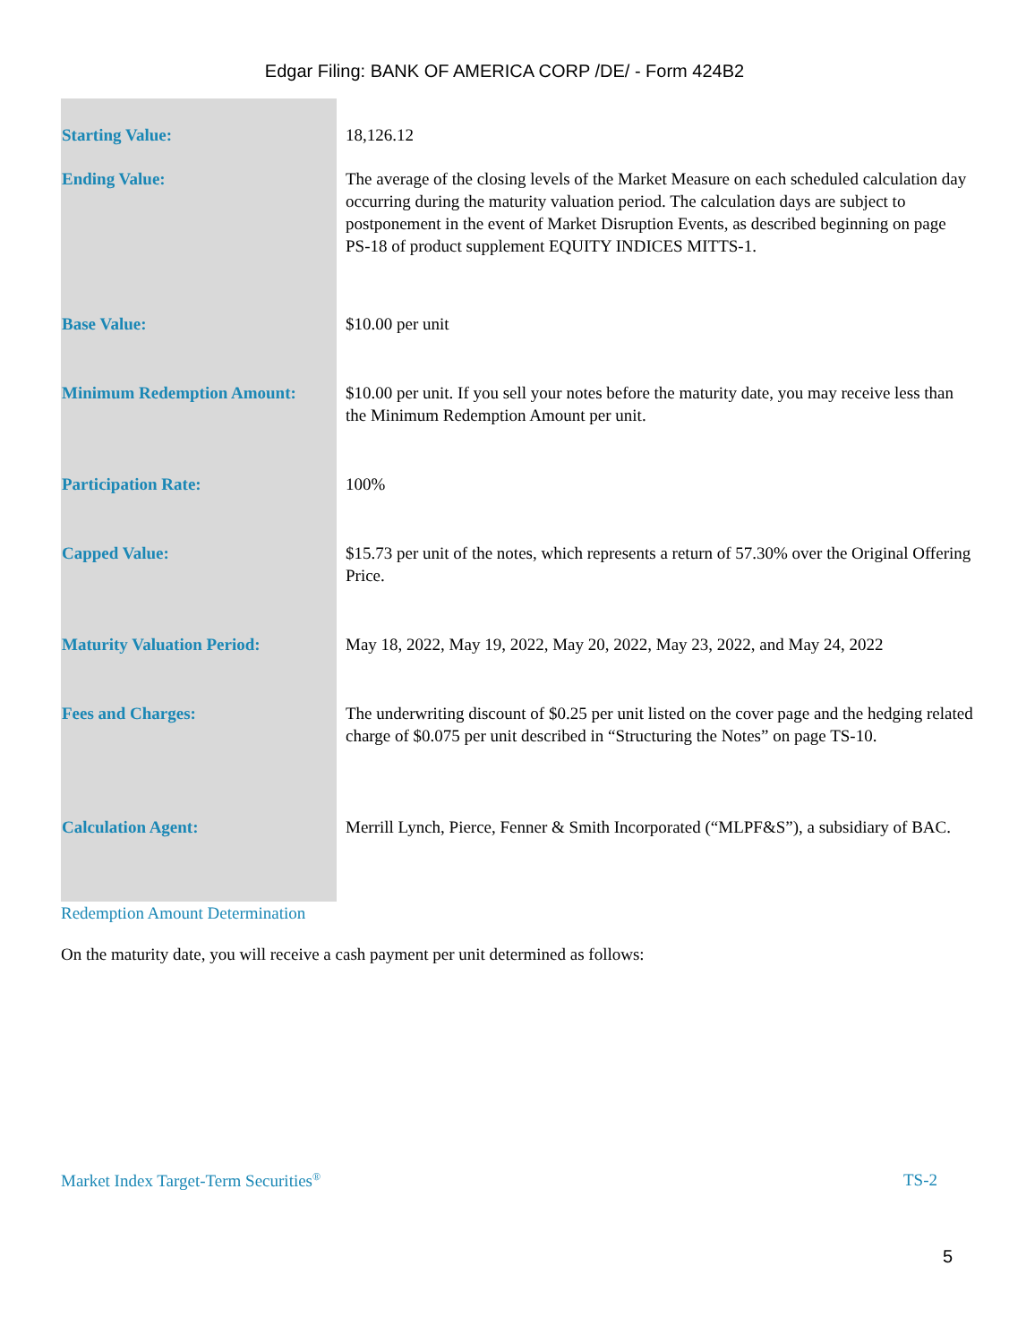Edgar Filing: BANK OF AMERICA CORP /DE/ - Form 424B2
| Starting Value: | 18,126.12 |
| Ending Value: | The average of the closing levels of the Market Measure on each scheduled calculation day occurring during the maturity valuation period. The calculation days are subject to postponement in the event of Market Disruption Events, as described beginning on page PS-18 of product supplement EQUITY INDICES MITTS-1. |
| Base Value: | $10.00 per unit |
| Minimum Redemption Amount: | $10.00 per unit. If you sell your notes before the maturity date, you may receive less than the Minimum Redemption Amount per unit. |
| Participation Rate: | 100% |
| Capped Value: | $15.73 per unit of the notes, which represents a return of 57.30% over the Original Offering Price. |
| Maturity Valuation Period: | May 18, 2022, May 19, 2022, May 20, 2022, May 23, 2022, and May 24, 2022 |
| Fees and Charges: | The underwriting discount of $0.25 per unit listed on the cover page and the hedging related charge of $0.075 per unit described in “Structuring the Notes” on page TS-10. |
| Calculation Agent: | Merrill Lynch, Pierce, Fenner & Smith Incorporated (“MLPF&S”), a subsidiary of BAC. |
Redemption Amount Determination
On the maturity date, you will receive a cash payment per unit determined as follows:
Market Index Target-Term Securities<sup>®</sup> TS-2
5